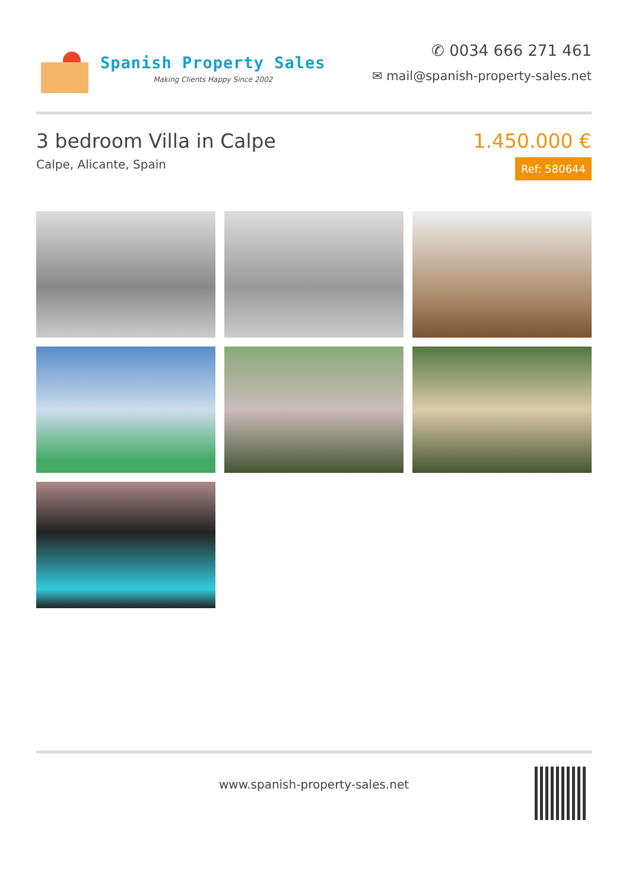Spanish Property Sales
Making Clients Happy Since 2002
✆ 0034 666 271 461
✉ mail@spanish-property-sales.net
3 bedroom Villa in Calpe
Calpe, Alicante, Spain
1.450.000 €
Ref: 580644
www.spanish-property-sales.net